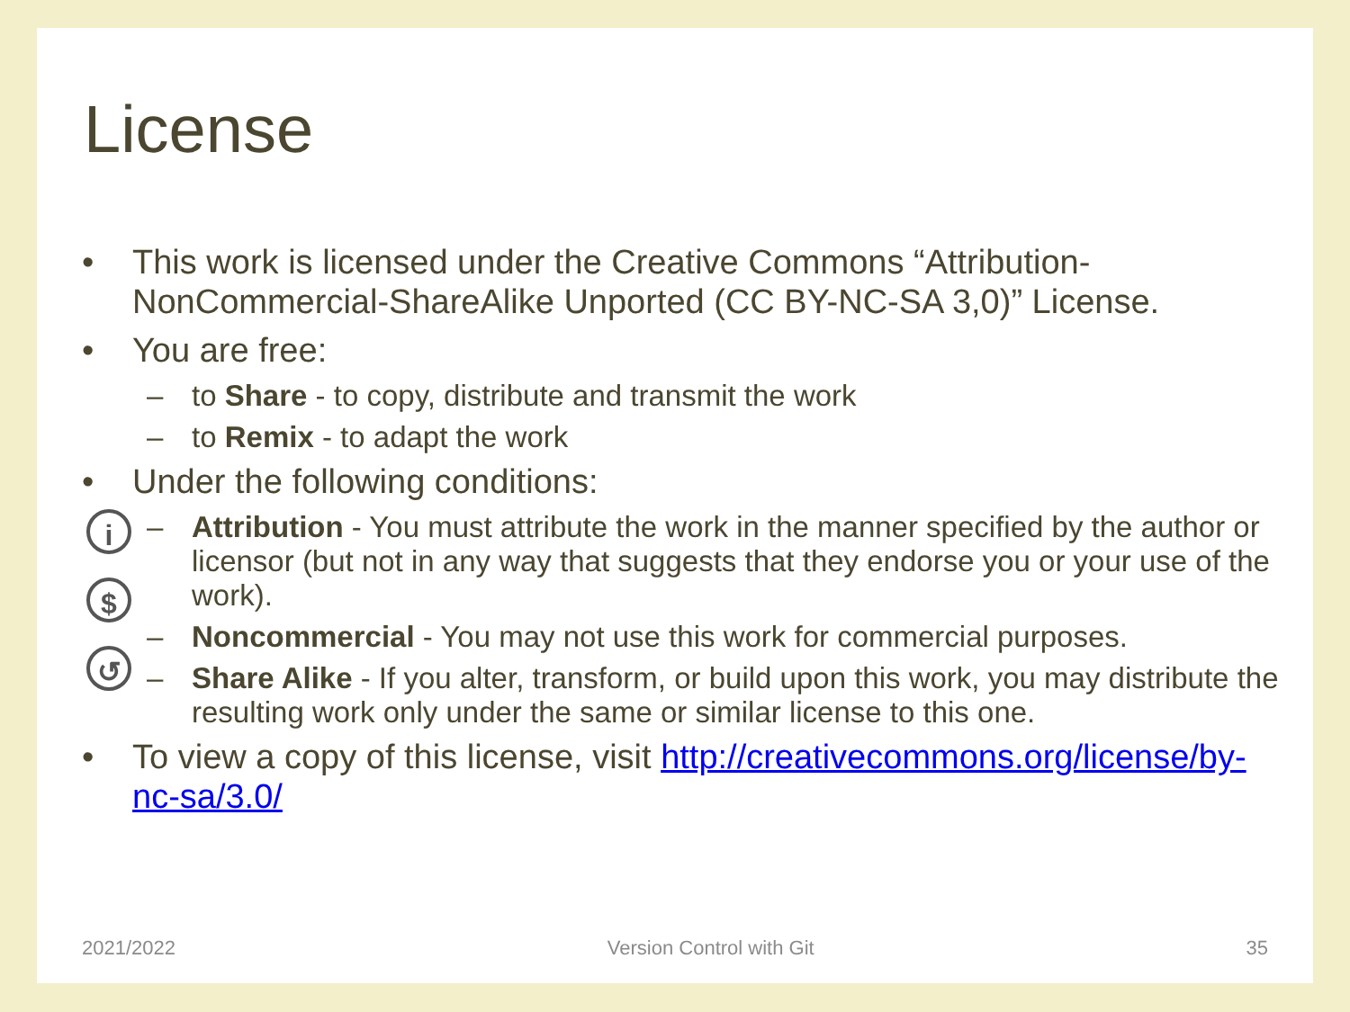License
i
$
↺
• This work is licensed under the Creative Commons “Attribution-NonCommercial-ShareAlike Unported (CC BY-NC-SA 3,0)” License.
• You are free:
– to Share - to copy, distribute and transmit the work
– to Remix - to adapt the work
• Under the following conditions:
– Attribution - You must attribute the work in the manner specified by the author or licensor (but not in any way that suggests that they endorse you or your use of the work).
– Noncommercial - You may not use this work for commercial purposes.
– Share Alike - If you alter, transform, or build upon this work, you may distribute the resulting work only under the same or similar license to this one.
• To view a copy of this license, visit http://creativecommons.org/license/by-nc-sa/3.0/
2021/2022 Version Control with Git 35